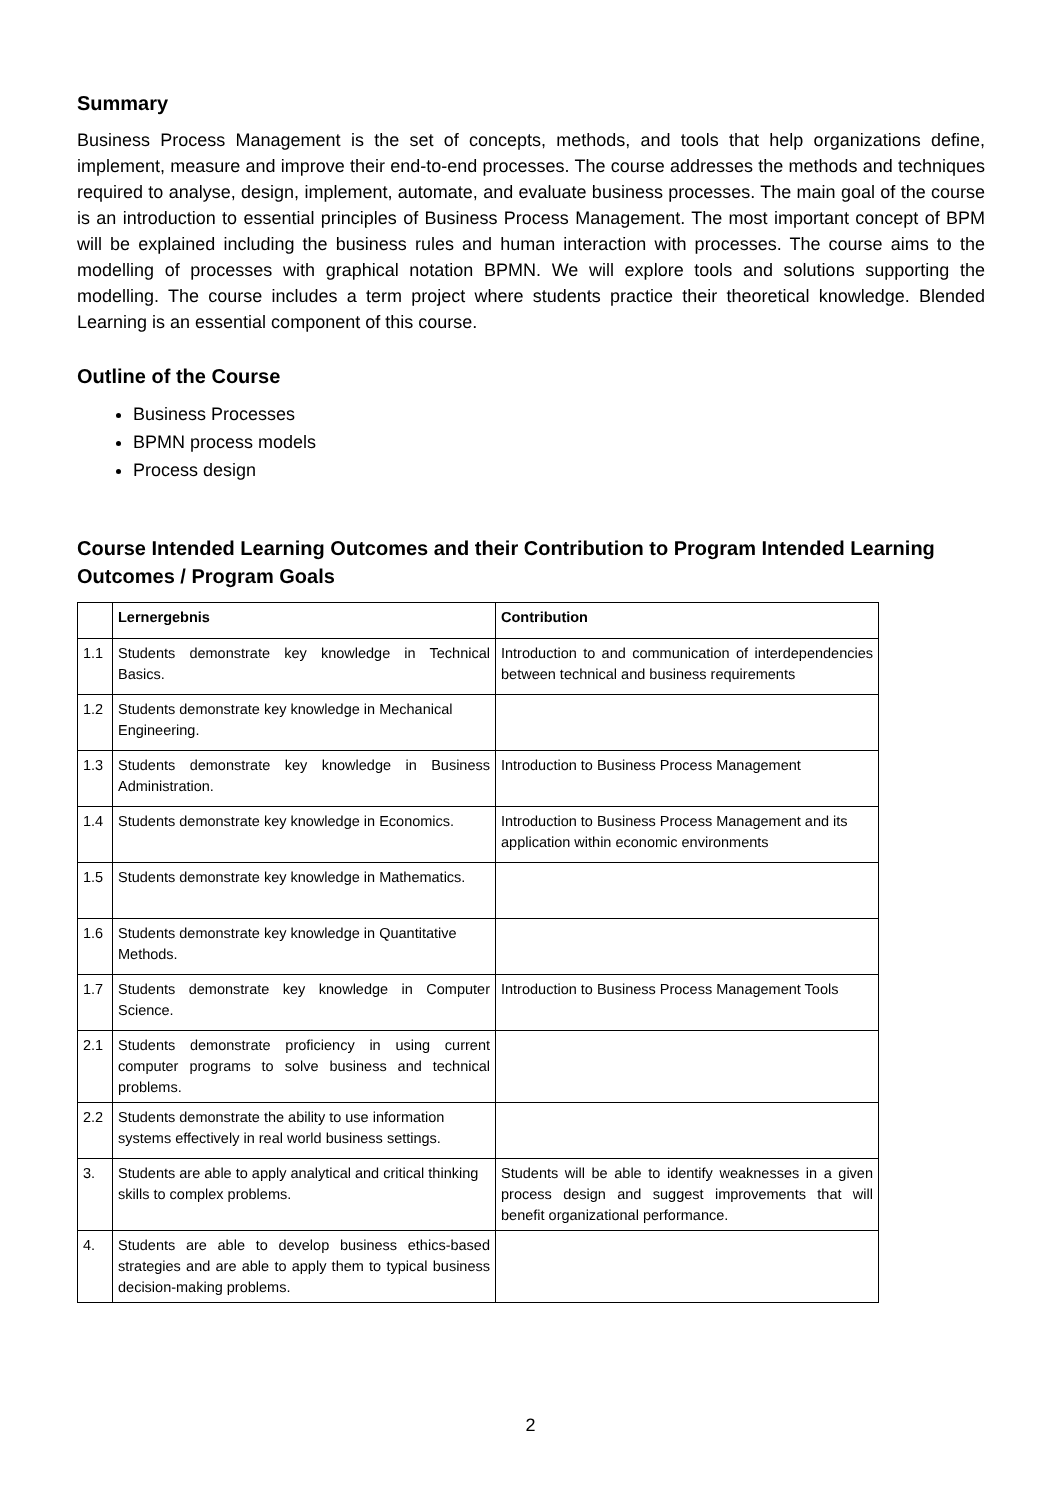Summary
Business Process Management is the set of concepts, methods, and tools that help organizations define, implement, measure and improve their end-to-end processes. The course addresses the methods and techniques required to analyse, design, implement, automate, and evaluate business processes. The main goal of the course is an introduction to essential principles of Business Process Management. The most important concept of BPM will be explained including the business rules and human interaction with processes. The course aims to the modelling of processes with graphical notation BPMN. We will explore tools and solutions supporting the modelling. The course includes a term project where students practice their theoretical knowledge. Blended Learning is an essential component of this course.
Outline of the Course
Business Processes
BPMN process models
Process design
Course Intended Learning Outcomes and their Contribution to Program Intended Learning Outcomes / Program Goals
| | Lernergebnis | Contribution |
| --- | --- | --- |
| 1.1 | Students demonstrate key knowledge in Technical Basics. | Introduction to and communication of interdependencies between technical and business requirements |
| 1.2 | Students demonstrate key knowledge in Mechanical Engineering. | |
| 1.3 | Students demonstrate key knowledge in Business Administration. | Introduction to Business Process Management |
| 1.4 | Students demonstrate key knowledge in Economics. | Introduction to Business Process Management and its application within economic environments |
| 1.5 | Students demonstrate key knowledge in Mathematics. | |
| 1.6 | Students demonstrate key knowledge in Quantitative Methods. | |
| 1.7 | Students demonstrate key knowledge in Computer Science. | Introduction to Business Process Management Tools |
| 2.1 | Students demonstrate proficiency in using current computer programs to solve business and technical problems. | |
| 2.2 | Students demonstrate the ability to use information systems effectively in real world business settings. | |
| 3. | Students are able to apply analytical and critical thinking skills to complex problems. | Students will be able to identify weaknesses in a given process design and suggest improvements that will benefit organizational performance. |
| 4. | Students are able to develop business ethics-based strategies and are able to apply them to typical business decision-making problems. | |
2